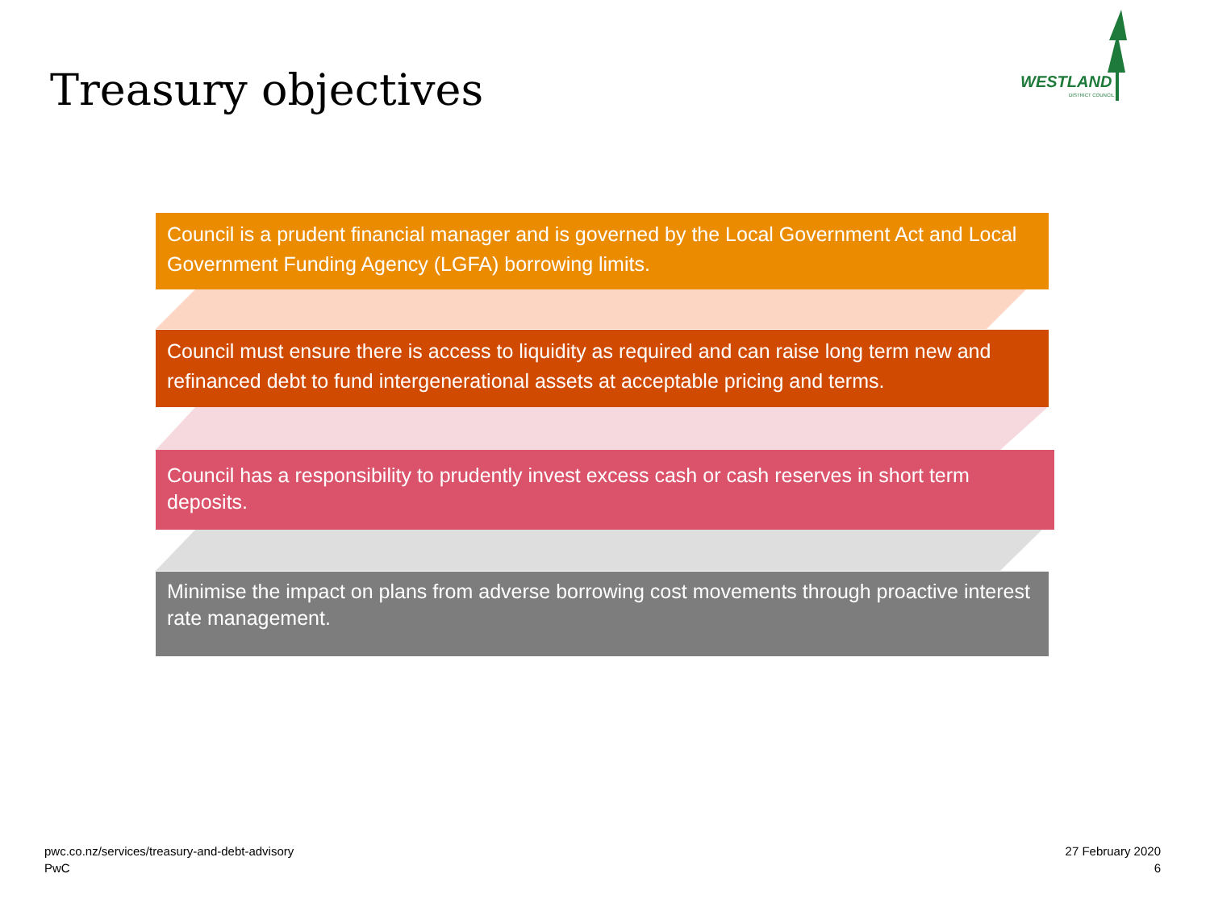Treasury objectives
WESTLAND
DISTRICT COUNCIL
Council is a prudent financial manager and is governed by the Local Government Act and Local Government Funding Agency (LGFA) borrowing limits.
Council must ensure there is access to liquidity as required and can raise long term new and refinanced debt to fund intergenerational assets at acceptable pricing and terms.
Council has a responsibility to prudently invest excess cash or cash reserves in short term deposits.
Minimise the impact on plans from adverse borrowing cost movements through proactive interest rate management.
pwc.co.nz/services/treasury-and-debt-advisory
PwC
27 February 2020
6